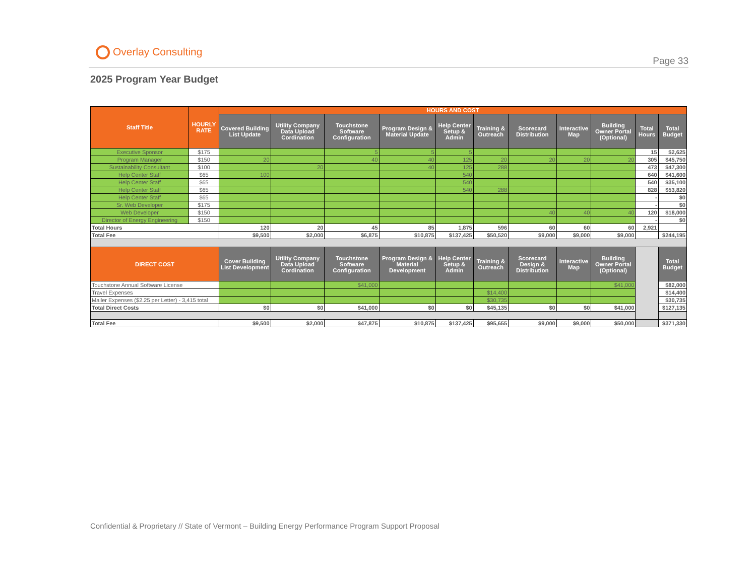Overlay Consulting
Page 33
2025 Program Year Budget
| Staff Title | HOURLY RATE | HOURS AND COST | | | | | | | | | | |
| --- | --- | --- | --- | --- | --- | --- | --- | --- | --- | --- | --- | --- |
| | | Covered Building List Update | Utility Company Data Upload Cordination | Touchstone Software Configuration | Program Design & Material Update | Help Center Setup & Admin | Training & Outreach | Scorecard Distribution | Interactive Map | Building Owner Portal (Optional) | Total Hours | Total Budget |
| Executive Sponsor | $175 | | | 5 | 5 | 5 | | | | | 15 | $2,625 |
| Program Manager | $150 | 20 | | 40 | 40 | 125 | 20 | 20 | 20 | 20 | 305 | $45,750 |
| Sustainability Consultant | $100 | | 20 | | 40 | 125 | 288 | | | | 473 | $47,300 |
| Help Center Staff | $65 | 100 | | | | 540 | | | | | 640 | $41,600 |
| Help Center Staff | $65 | | | | | 540 | | | | | 540 | $35,100 |
| Help Center Staff | $65 | | | | | 540 | 288 | | | | 828 | $53,820 |
| Help Center Staff | $65 | | | | | | | | | | - | $0 |
| Sr. Web Developer | $175 | | | | | | | | | | - | $0 |
| Web Developer | $150 | | | | | | | 40 | 40 | 40 | 120 | $18,000 |
| Director of Energy Engineering | $150 | | | | | | | | | | - | $0 |
| Total Hours | | 120 | 20 | 45 | 85 | 1,875 | 596 | 60 | 60 | 60 | 2,921 | |
| Total Fee | | $9,500 | $2,000 | $6,875 | $10,875 | $137,425 | $50,520 | $9,000 | $9,000 | $9,000 | | $244,195 |
| DIRECT COST | | Cover Building List Development | Utility Company Data Upload Cordination | Touchstone Software Configuration | Program Design & Material Development | Help Center Setup & Admin | Training & Outreach | Scorecard Design & Distribution | Interactive Map | Building Owner Portal (Optional) | | Total Budget |
| Touchstone Annual Software License | | | | $41,000 | | | | | | $41,000 | | $82,000 |
| Travel Expenses | | | | | | | $14,400 | | | | | $14,400 |
| Mailer Expenses ($2.25 per Letter) - 3,415 total | | | | | | | $30,735 | | | | | $30,735 |
| Total Direct Costs | | $0 | $0 | $41,000 | $0 | $0 | $45,135 | $0 | $0 | $41,000 | | $127,135 |
| Total Fee | | $9,500 | $2,000 | $47,875 | $10,875 | $137,425 | $95,655 | $9,000 | $9,000 | $50,000 | | $371,330 |
Confidential & Proprietary // State of Vermont – Building Energy Performance Program Support Proposal